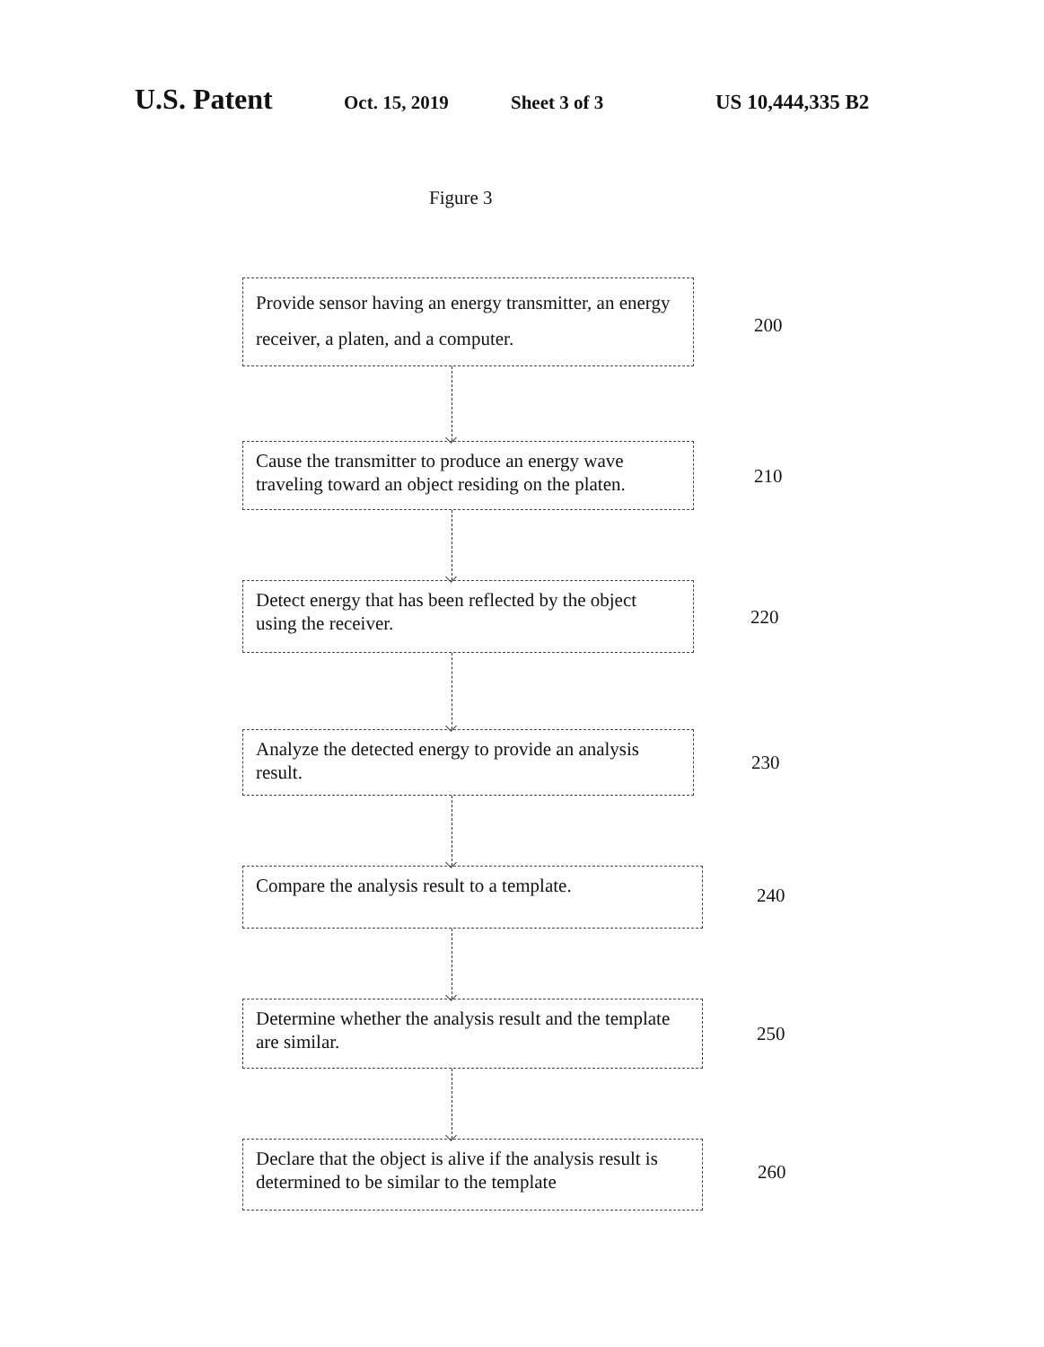U.S. Patent Oct. 15, 2019 Sheet 3 of 3 US 10,444,335 B2
Figure 3
Provide sensor having an energy transmitter, an energy receiver, a platen, and a computer.
200
Cause the transmitter to produce an energy wave traveling toward an object residing on the platen.
210
Detect energy that has been reflected by the object using the receiver.
220
Analyze the detected energy to provide an analysis result.
230
Compare the analysis result to a template.
240
Determine whether the analysis result and the template are similar.
250
Declare that the object is alive if the analysis result is determined to be similar to the template
260